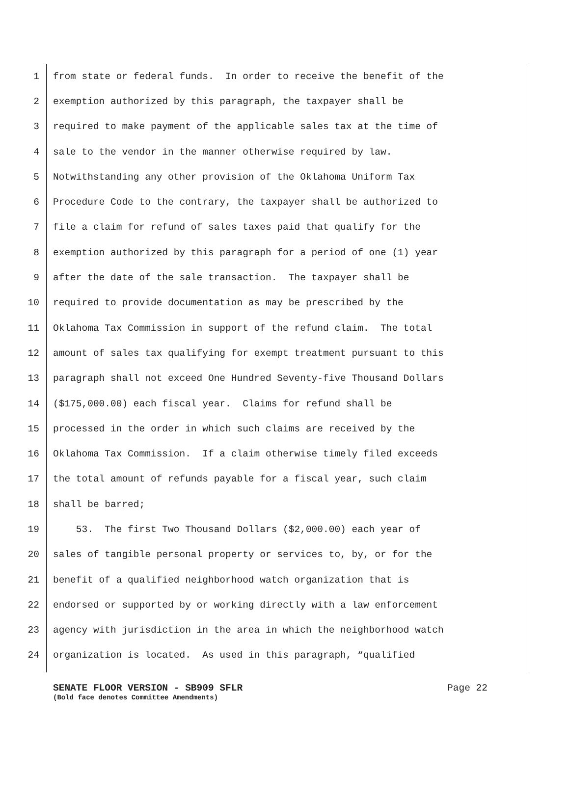1 from state or federal funds. In order to receive the benefit of the
2 exemption authorized by this paragraph, the taxpayer shall be
3 required to make payment of the applicable sales tax at the time of
4 sale to the vendor in the manner otherwise required by law.
5 Notwithstanding any other provision of the Oklahoma Uniform Tax
6 Procedure Code to the contrary, the taxpayer shall be authorized to
7 file a claim for refund of sales taxes paid that qualify for the
8 exemption authorized by this paragraph for a period of one (1) year
9 after the date of the sale transaction. The taxpayer shall be
10 required to provide documentation as may be prescribed by the
11 Oklahoma Tax Commission in support of the refund claim. The total
12 amount of sales tax qualifying for exempt treatment pursuant to this
13 paragraph shall not exceed One Hundred Seventy-five Thousand Dollars
14 ($175,000.00) each fiscal year. Claims for refund shall be
15 processed in the order in which such claims are received by the
16 Oklahoma Tax Commission. If a claim otherwise timely filed exceeds
17 the total amount of refunds payable for a fiscal year, such claim
18 shall be barred;
19 53. The first Two Thousand Dollars ($2,000.00) each year of
20 sales of tangible personal property or services to, by, or for the
21 benefit of a qualified neighborhood watch organization that is
22 endorsed or supported by or working directly with a law enforcement
23 agency with jurisdiction in the area in which the neighborhood watch
24 organization is located. As used in this paragraph, “qualified
SENATE FLOOR VERSION - SB909 SFLR Page 22
(Bold face denotes Committee Amendments)